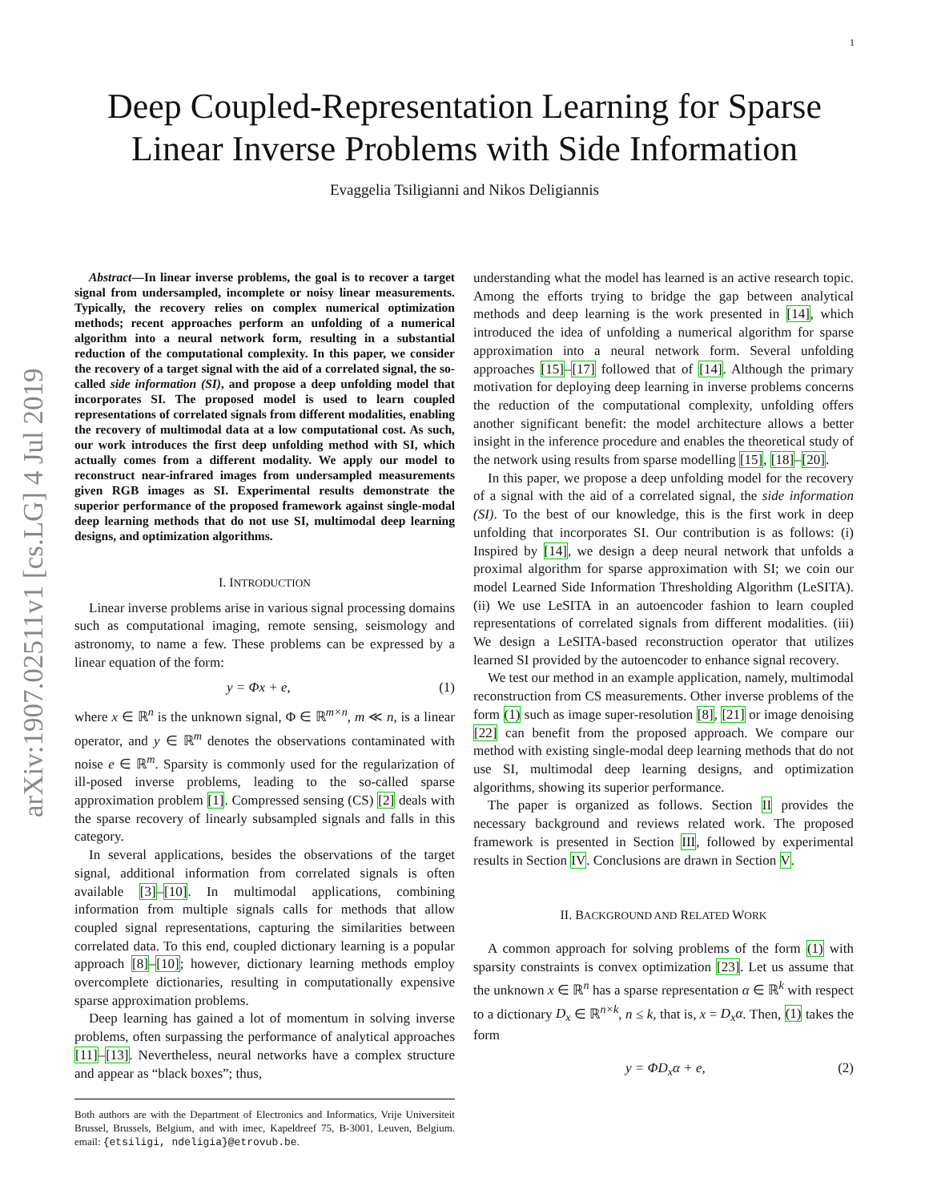1
arXiv:1907.02511v1 [cs.LG] 4 Jul 2019
Deep Coupled-Representation Learning for Sparse
Linear Inverse Problems with Side Information
Evaggelia Tsiligianni and Nikos Deligiannis
Abstract—In linear inverse problems, the goal is to recover a target signal from undersampled, incomplete or noisy linear measurements. Typically, the recovery relies on complex numerical optimization methods; recent approaches perform an unfolding of a numerical algorithm into a neural network form, resulting in a substantial reduction of the computational complexity. In this paper, we consider the recovery of a target signal with the aid of a correlated signal, the so-called side information (SI), and propose a deep unfolding model that incorporates SI. The proposed model is used to learn coupled representations of correlated signals from different modalities, enabling the recovery of multimodal data at a low computational cost. As such, our work introduces the first deep unfolding method with SI, which actually comes from a different modality. We apply our model to reconstruct near-infrared images from undersampled measurements given RGB images as SI. Experimental results demonstrate the superior performance of the proposed framework against single-modal deep learning methods that do not use SI, multimodal deep learning designs, and optimization algorithms.
I. INTRODUCTION
Linear inverse problems arise in various signal processing domains such as computational imaging, remote sensing, seismology and astronomy, to name a few. These problems can be expressed by a linear equation of the form:
y = Φx + e, (1)
where x ∈ ℝ<sup>n</sup> is the unknown signal, Φ ∈ ℝ<sup>m×n</sup>, m ≪ n, is a linear operator, and y ∈ ℝ<sup>m</sup> denotes the observations contaminated with noise e ∈ ℝ<sup>m</sup>. Sparsity is commonly used for the regularization of ill-posed inverse problems, leading to the so-called sparse approximation problem [1]. Compressed sensing (CS) [2] deals with the sparse recovery of linearly subsampled signals and falls in this category.
In several applications, besides the observations of the target signal, additional information from correlated signals is often available [3]–[10]. In multimodal applications, combining information from multiple signals calls for methods that allow coupled signal representations, capturing the similarities between correlated data. To this end, coupled dictionary learning is a popular approach [8]–[10]; however, dictionary learning methods employ overcomplete dictionaries, resulting in computationally expensive sparse approximation problems.
Deep learning has gained a lot of momentum in solving inverse problems, often surpassing the performance of analytical approaches [11]–[13]. Nevertheless, neural networks have a complex structure and appear as “black boxes”; thus,
Both authors are with the Department of Electronics and Informatics, Vrije Universiteit Brussel, Brussels, Belgium, and with imec, Kapeldreef 75, B-3001, Leuven, Belgium. email: {etsiligi, ndeligia}@etrovub.be.
understanding what the model has learned is an active research topic. Among the efforts trying to bridge the gap between analytical methods and deep learning is the work presented in [14], which introduced the idea of unfolding a numerical algorithm for sparse approximation into a neural network form. Several unfolding approaches [15]–[17] followed that of [14]. Although the primary motivation for deploying deep learning in inverse problems concerns the reduction of the computational complexity, unfolding offers another significant benefit: the model architecture allows a better insight in the inference procedure and enables the theoretical study of the network using results from sparse modelling [15], [18]–[20].
In this paper, we propose a deep unfolding model for the recovery of a signal with the aid of a correlated signal, the side information (SI). To the best of our knowledge, this is the first work in deep unfolding that incorporates SI. Our contribution is as follows: (i) Inspired by [14], we design a deep neural network that unfolds a proximal algorithm for sparse approximation with SI; we coin our model Learned Side Information Thresholding Algorithm (LeSITA). (ii) We use LeSITA in an autoencoder fashion to learn coupled representations of correlated signals from different modalities. (iii) We design a LeSITA-based reconstruction operator that utilizes learned SI provided by the autoencoder to enhance signal recovery.
We test our method in an example application, namely, multimodal reconstruction from CS measurements. Other inverse problems of the form (1) such as image super-resolution [8], [21] or image denoising [22] can benefit from the proposed approach. We compare our method with existing single-modal deep learning methods that do not use SI, multimodal deep learning designs, and optimization algorithms, showing its superior performance.
The paper is organized as follows. Section II provides the necessary background and reviews related work. The proposed framework is presented in Section III, followed by experimental results in Section IV. Conclusions are drawn in Section V.
II. BACKGROUND AND RELATED WORK
A common approach for solving problems of the form (1) with sparsity constraints is convex optimization [23]. Let us assume that the unknown x ∈ ℝ<sup>n</sup> has a sparse representation α ∈ ℝ<sup>k</sup> with respect to a dictionary D<sub>x</sub> ∈ ℝ<sup>n×k</sup>, n ≤ k, that is, x = D<sub>x</sub>α. Then, (1) takes the form
y = ΦD<sub>x</sub>α + e, (2)